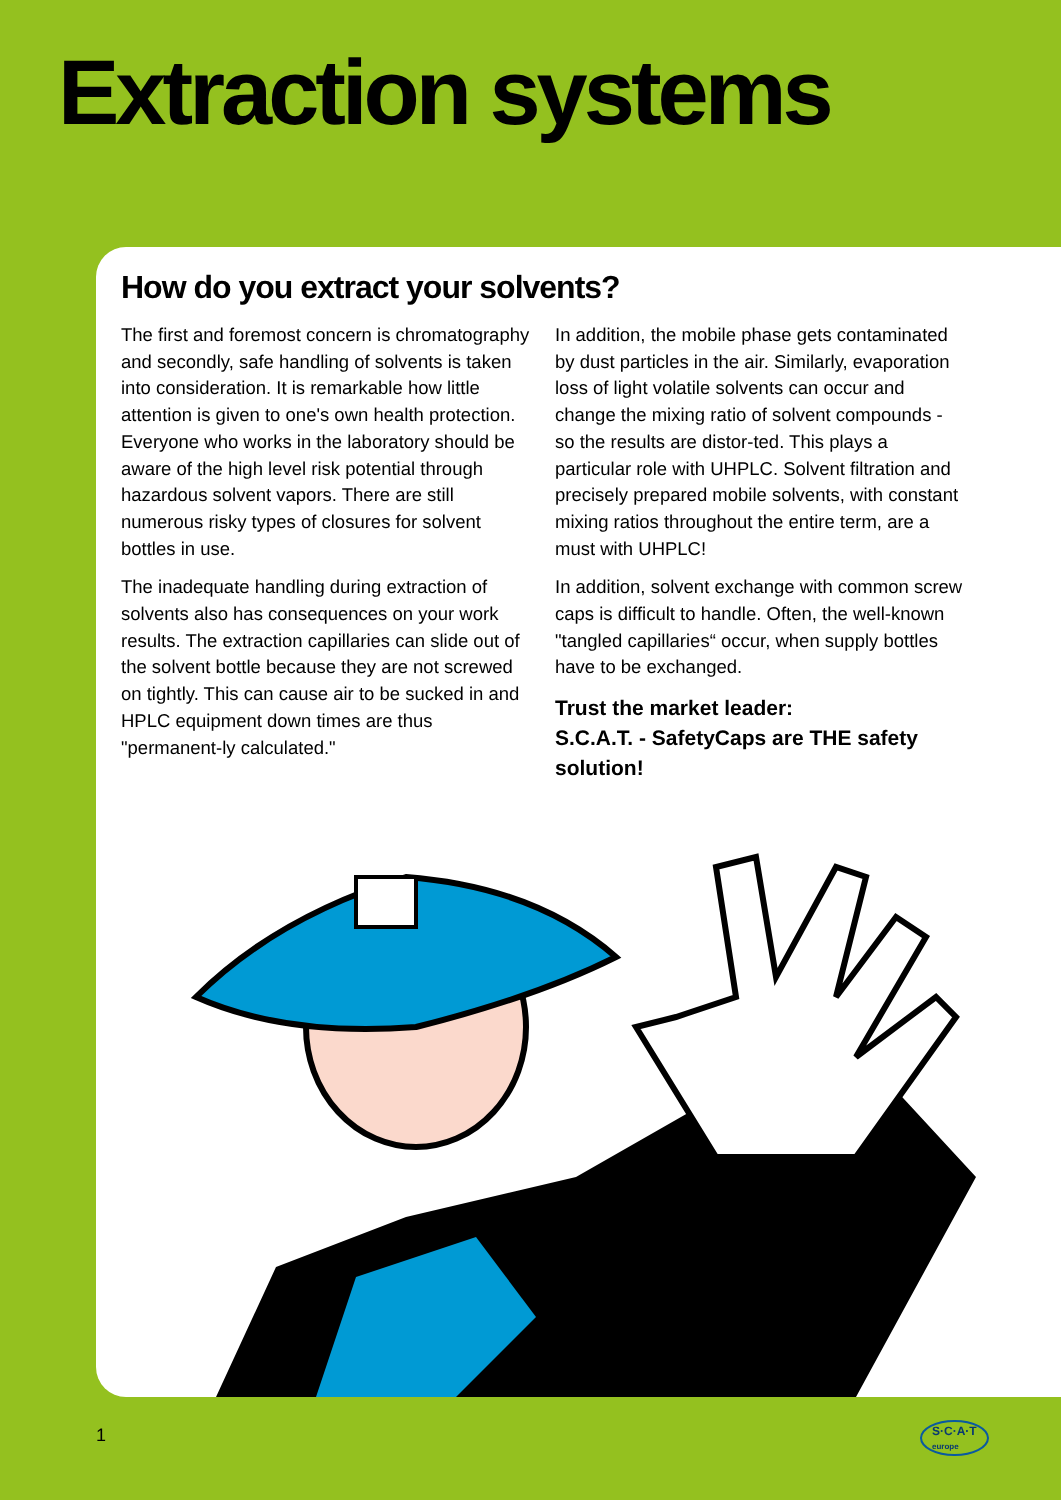Extraction systems
How do you extract your solvents?
The first and foremost concern is chromatography and secondly, safe handling of solvents is taken into consideration. It is remarkable how little attention is given to one's own health protection. Everyone who works in the laboratory should be aware of the high level risk potential through hazardous solvent vapors. There are still numerous risky types of closures for solvent bottles in use.
The inadequate handling during extraction of solvents also has consequences on your work results. The extraction capillaries can slide out of the solvent bottle because they are not screwed on tightly. This can cause air to be sucked in and HPLC equipment down times are thus "permanent-ly calculated."
In addition, the mobile phase gets contaminated by dust particles in the air. Similarly, evaporation loss of light volatile solvents can occur and change the mixing ratio of solvent compounds - so the results are distor-ted. This plays a particular role with UHPLC. Solvent filtration and precisely prepared mobile solvents, with constant mixing ratios throughout the entire term, are a must with UHPLC!
In addition, solvent exchange with common screw caps is difficult to handle. Often, the well-known "tangled capillaries“ occur, when supply bottles have to be exchanged.
Trust the market leader:
S.C.A.T. - SafetyCaps are THE safety solution!
1
S·C·A·T
europe